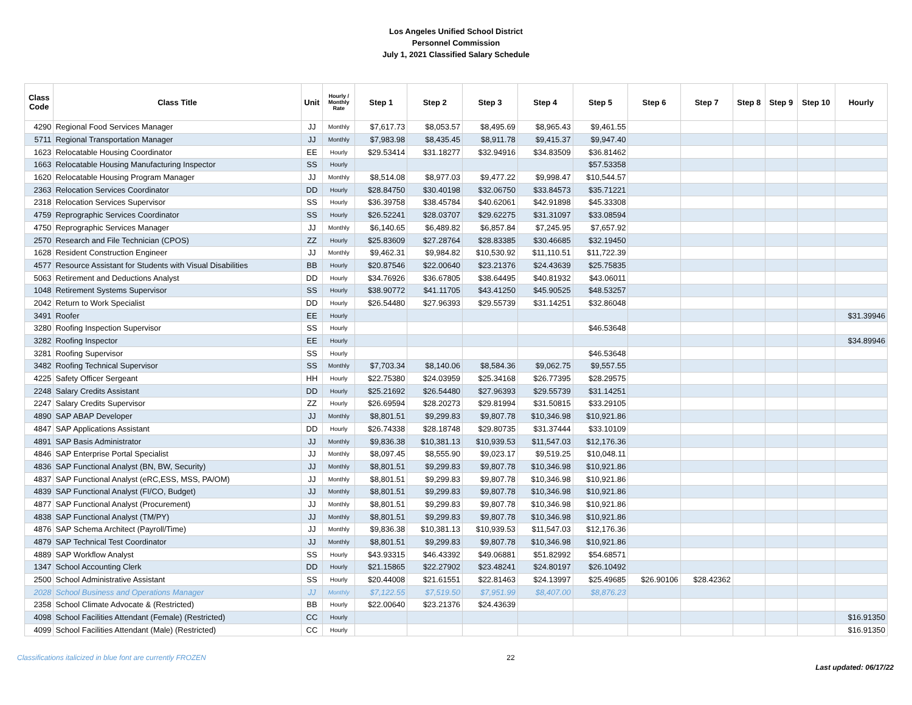Los Angeles Unified School District
Personnel Commission
July 1, 2021 Classified Salary Schedule
| Class Code | Class Title | Unit | Hourly / Monthly Rate | Step 1 | Step 2 | Step 3 | Step 4 | Step 5 | Step 6 | Step 7 | Step 8 | Step 9 | Step 10 | Hourly |
| --- | --- | --- | --- | --- | --- | --- | --- | --- | --- | --- | --- | --- | --- | --- |
| 4290 | Regional Food Services Manager | JJ | Monthly | $7,617.73 | $8,053.57 | $8,495.69 | $8,965.43 | $9,461.55 | | | | | | |
| 5711 | Regional Transportation Manager | JJ | Monthly | $7,983.98 | $8,435.45 | $8,911.78 | $9,415.37 | $9,947.40 | | | | | | |
| 1623 | Relocatable Housing Coordinator | EE | Hourly | $29.53414 | $31.18277 | $32.94916 | $34.83509 | $36.81462 | | | | | | |
| 1663 | Relocatable Housing Manufacturing Inspector | SS | Hourly | | | | | $57.53358 | | | | | | |
| 1620 | Relocatable Housing Program Manager | JJ | Monthly | $8,514.08 | $8,977.03 | $9,477.22 | $9,998.47 | $10,544.57 | | | | | | |
| 2363 | Relocation Services Coordinator | DD | Hourly | $28.84750 | $30.40198 | $32.06750 | $33.84573 | $35.71221 | | | | | | |
| 2318 | Relocation Services Supervisor | SS | Hourly | $36.39758 | $38.45784 | $40.62061 | $42.91898 | $45.33308 | | | | | | |
| 4759 | Reprographic Services Coordinator | SS | Hourly | $26.52241 | $28.03707 | $29.62275 | $31.31097 | $33.08594 | | | | | | |
| 4750 | Reprographic Services Manager | JJ | Monthly | $6,140.65 | $6,489.82 | $6,857.84 | $7,245.95 | $7,657.92 | | | | | | |
| 2570 | Research and File Technician (CPOS) | ZZ | Hourly | $25.83609 | $27.28764 | $28.83385 | $30.46685 | $32.19450 | | | | | | |
| 1628 | Resident Construction Engineer | JJ | Monthly | $9,462.31 | $9,984.82 | $10,530.92 | $11,110.51 | $11,722.39 | | | | | | |
| 4577 | Resource Assistant for Students with Visual Disabilities | BB | Hourly | $20.87546 | $22.00640 | $23.21376 | $24.43639 | $25.75835 | | | | | | |
| 5063 | Retirement and Deductions Analyst | DD | Hourly | $34.76926 | $36.67805 | $38.64495 | $40.81932 | $43.06011 | | | | | | |
| 1048 | Retirement Systems Supervisor | SS | Hourly | $38.90772 | $41.11705 | $43.41250 | $45.90525 | $48.53257 | | | | | | |
| 2042 | Return to Work Specialist | DD | Hourly | $26.54480 | $27.96393 | $29.55739 | $31.14251 | $32.86048 | | | | | | |
| 3491 | Roofer | EE | Hourly | | | | | | | | | | | $31.39946 |
| 3280 | Roofing Inspection Supervisor | SS | Hourly | | | | | $46.53648 | | | | | | |
| 3282 | Roofing Inspector | EE | Hourly | | | | | | | | | | | $34.89946 |
| 3281 | Roofing Supervisor | SS | Hourly | | | | | $46.53648 | | | | | | |
| 3482 | Roofing Technical Supervisor | SS | Monthly | $7,703.34 | $8,140.06 | $8,584.36 | $9,062.75 | $9,557.55 | | | | | | |
| 4225 | Safety Officer Sergeant | HH | Hourly | $22.75380 | $24.03959 | $25.34168 | $26.77395 | $28.29575 | | | | | | |
| 2248 | Salary Credits Assistant | DD | Hourly | $25.21692 | $26.54480 | $27.96393 | $29.55739 | $31.14251 | | | | | | |
| 2247 | Salary Credits Supervisor | ZZ | Hourly | $26.69594 | $28.20273 | $29.81994 | $31.50815 | $33.29105 | | | | | | |
| 4890 | SAP ABAP Developer | JJ | Monthly | $8,801.51 | $9,299.83 | $9,807.78 | $10,346.98 | $10,921.86 | | | | | | |
| 4847 | SAP Applications Assistant | DD | Hourly | $26.74338 | $28.18748 | $29.80735 | $31.37444 | $33.10109 | | | | | | |
| 4891 | SAP Basis Administrator | JJ | Monthly | $9,836.38 | $10,381.13 | $10,939.53 | $11,547.03 | $12,176.36 | | | | | | |
| 4846 | SAP Enterprise Portal Specialist | JJ | Monthly | $8,097.45 | $8,555.90 | $9,023.17 | $9,519.25 | $10,048.11 | | | | | | |
| 4836 | SAP Functional Analyst (BN, BW, Security) | JJ | Monthly | $8,801.51 | $9,299.83 | $9,807.78 | $10,346.98 | $10,921.86 | | | | | | |
| 4837 | SAP Functional Analyst (eRC,ESS, MSS, PA/OM) | JJ | Monthly | $8,801.51 | $9,299.83 | $9,807.78 | $10,346.98 | $10,921.86 | | | | | | |
| 4839 | SAP Functional Analyst (FI/CO, Budget) | JJ | Monthly | $8,801.51 | $9,299.83 | $9,807.78 | $10,346.98 | $10,921.86 | | | | | | |
| 4877 | SAP Functional Analyst (Procurement) | JJ | Monthly | $8,801.51 | $9,299.83 | $9,807.78 | $10,346.98 | $10,921.86 | | | | | | |
| 4838 | SAP Functional Analyst (TM/PY) | JJ | Monthly | $8,801.51 | $9,299.83 | $9,807.78 | $10,346.98 | $10,921.86 | | | | | | |
| 4876 | SAP Schema Architect (Payroll/Time) | JJ | Monthly | $9,836.38 | $10,381.13 | $10,939.53 | $11,547.03 | $12,176.36 | | | | | | |
| 4879 | SAP Technical Test Coordinator | JJ | Monthly | $8,801.51 | $9,299.83 | $9,807.78 | $10,346.98 | $10,921.86 | | | | | | |
| 4889 | SAP Workflow Analyst | SS | Hourly | $43.93315 | $46.43392 | $49.06881 | $51.82992 | $54.68571 | | | | | | |
| 1347 | School Accounting Clerk | DD | Hourly | $21.15865 | $22.27902 | $23.48241 | $24.80197 | $26.10492 | | | | | | |
| 2500 | School Administrative Assistant | SS | Hourly | $20.44008 | $21.61551 | $22.81463 | $24.13997 | $25.49685 | $26.90106 | $28.42362 | | | | |
| 2028 | School Business and Operations Manager | JJ | Monthly | $7,122.55 | $7,519.50 | $7,951.99 | $8,407.00 | $8,876.23 | | | | | | |
| 2358 | School Climate Advocate & (Restricted) | BB | Hourly | $22.00640 | $23.21376 | $24.43639 | | | | | | | | |
| 4098 | School Facilities Attendant (Female) (Restricted) | CC | Hourly | | | | | | | | | | | $16.91350 |
| 4099 | School Facilities Attendant (Male) (Restricted) | CC | Hourly | | | | | | | | | | | $16.91350 |
Classifications italicized in blue font are currently FROZEN 22 Last updated: 06/17/22